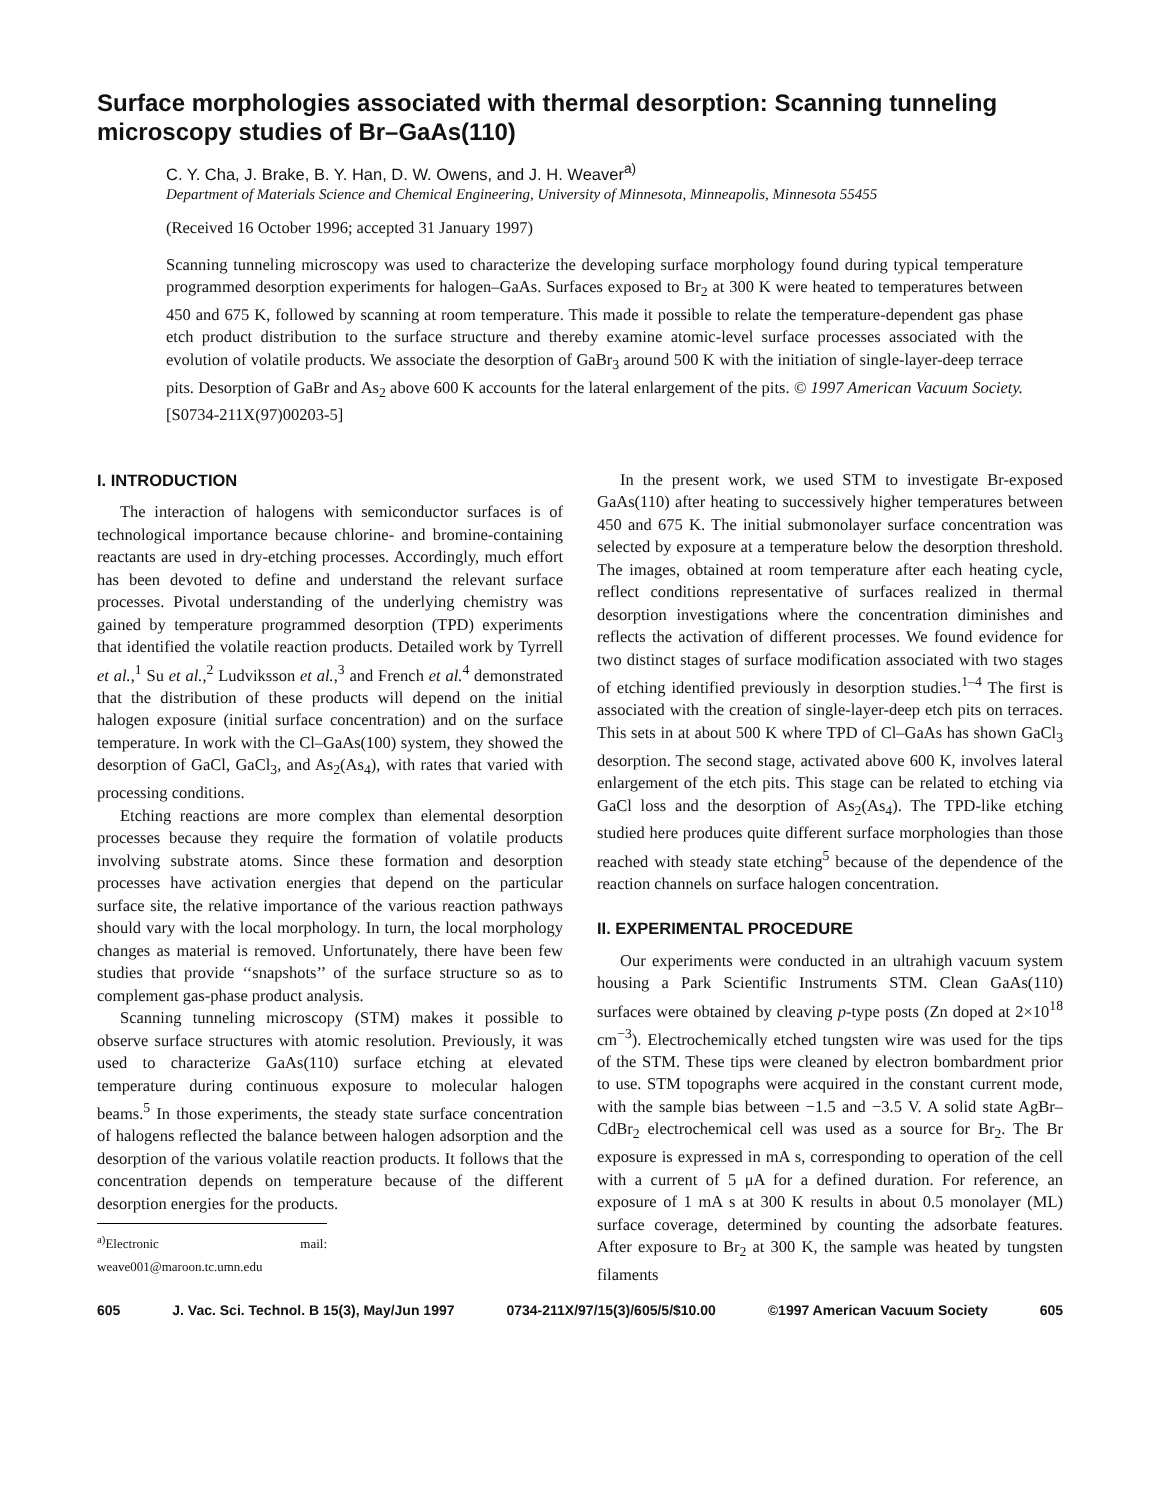Surface morphologies associated with thermal desorption: Scanning tunneling microscopy studies of Br–GaAs(110)
C. Y. Cha, J. Brake, B. Y. Han, D. W. Owens, and J. H. Weaver<sup>a)</sup>
Department of Materials Science and Chemical Engineering, University of Minnesota, Minneapolis, Minnesota 55455
(Received 16 October 1996; accepted 31 January 1997)
Scanning tunneling microscopy was used to characterize the developing surface morphology found during typical temperature programmed desorption experiments for halogen–GaAs. Surfaces exposed to Br<sub>2</sub> at 300 K were heated to temperatures between 450 and 675 K, followed by scanning at room temperature. This made it possible to relate the temperature-dependent gas phase etch product distribution to the surface structure and thereby examine atomic-level surface processes associated with the evolution of volatile products. We associate the desorption of GaBr<sub>3</sub> around 500 K with the initiation of single-layer-deep terrace pits. Desorption of GaBr and As<sub>2</sub> above 600 K accounts for the lateral enlargement of the pits. © 1997 American Vacuum Society. [S0734-211X(97)00203-5]
I. INTRODUCTION
The interaction of halogens with semiconductor surfaces is of technological importance because chlorine- and bromine-containing reactants are used in dry-etching processes. Accordingly, much effort has been devoted to define and understand the relevant surface processes. Pivotal understanding of the underlying chemistry was gained by temperature programmed desorption (TPD) experiments that identified the volatile reaction products. Detailed work by Tyrrell et al.,<sup>1</sup> Su et al.,<sup>2</sup> Ludviksson et al.,<sup>3</sup> and French et al.<sup>4</sup> demonstrated that the distribution of these products will depend on the initial halogen exposure (initial surface concentration) and on the surface temperature. In work with the Cl–GaAs(100) system, they showed the desorption of GaCl, GaCl<sub>3</sub>, and As<sub>2</sub>(As<sub>4</sub>), with rates that varied with processing conditions.
Etching reactions are more complex than elemental desorption processes because they require the formation of volatile products involving substrate atoms. Since these formation and desorption processes have activation energies that depend on the particular surface site, the relative importance of the various reaction pathways should vary with the local morphology. In turn, the local morphology changes as material is removed. Unfortunately, there have been few studies that provide ‘‘snapshots’’ of the surface structure so as to complement gas-phase product analysis.
Scanning tunneling microscopy (STM) makes it possible to observe surface structures with atomic resolution. Previously, it was used to characterize GaAs(110) surface etching at elevated temperature during continuous exposure to molecular halogen beams.<sup>5</sup> In those experiments, the steady state surface concentration of halogens reflected the balance between halogen adsorption and the desorption of the various volatile reaction products. It follows that the concentration depends on temperature because of the different desorption energies for the products.
<sup>a)</sup> Electronic mail: weave001@maroon.tc.umn.edu
In the present work, we used STM to investigate Br-exposed GaAs(110) after heating to successively higher temperatures between 450 and 675 K. The initial submonolayer surface concentration was selected by exposure at a temperature below the desorption threshold. The images, obtained at room temperature after each heating cycle, reflect conditions representative of surfaces realized in thermal desorption investigations where the concentration diminishes and reflects the activation of different processes. We found evidence for two distinct stages of surface modification associated with two stages of etching identified previously in desorption studies.<sup>1–4</sup> The first is associated with the creation of single-layer-deep etch pits on terraces. This sets in at about 500 K where TPD of Cl–GaAs has shown GaCl<sub>3</sub> desorption. The second stage, activated above 600 K, involves lateral enlargement of the etch pits. This stage can be related to etching via GaCl loss and the desorption of As<sub>2</sub>(As<sub>4</sub>). The TPD-like etching studied here produces quite different surface morphologies than those reached with steady state etching<sup>5</sup> because of the dependence of the reaction channels on surface halogen concentration.
II. EXPERIMENTAL PROCEDURE
Our experiments were conducted in an ultrahigh vacuum system housing a Park Scientific Instruments STM. Clean GaAs(110) surfaces were obtained by cleaving p-type posts (Zn doped at 2×10<sup>18</sup> cm<sup>−3</sup>). Electrochemically etched tungsten wire was used for the tips of the STM. These tips were cleaned by electron bombardment prior to use. STM topographs were acquired in the constant current mode, with the sample bias between −1.5 and −3.5 V. A solid state AgBr–CdBr<sub>2</sub> electrochemical cell was used as a source for Br<sub>2</sub>. The Br exposure is expressed in mA s, corresponding to operation of the cell with a current of 5 μA for a defined duration. For reference, an exposure of 1 mA s at 300 K results in about 0.5 monolayer (ML) surface coverage, determined by counting the adsorbate features. After exposure to Br<sub>2</sub> at 300 K, the sample was heated by tungsten filaments
605 J. Vac. Sci. Technol. B 15(3), May/Jun 1997 0734-211X/97/15(3)/605/5/$10.00 ©1997 American Vacuum Society 605